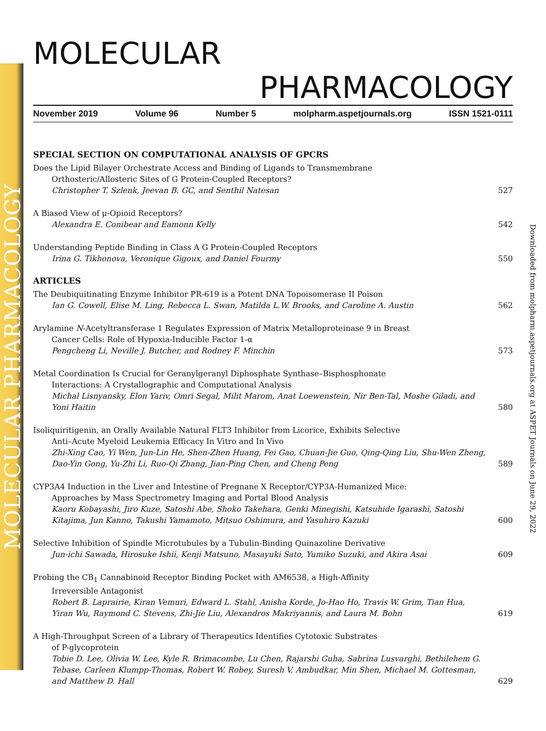MOLECULAR PHARMACOLOGY
Downloaded from molpharm.aspetjournals.org at ASPET Journals on June 29, 2022
MOLECULAR
PHARMACOLOGY
November 2019 Volume 96 Number 5 molpharm.aspetjournals.org ISSN 1521-0111
SPECIAL SECTION ON COMPUTATIONAL ANALYSIS OF GPCRS
Does the Lipid Bilayer Orchestrate Access and Binding of Ligands to Transmembrane
Orthosteric/Allosteric Sites of G Protein-Coupled Receptors?
Christopher T. Szlenk, Jeevan B. GC, and Senthil Natesan
527
A Biased View of μ-Opioid Receptors?
Alexandra E. Conibear and Eamonn Kelly
542
Understanding Peptide Binding in Class A G Protein-Coupled Receptors
Irina G. Tikhonova, Veronique Gigoux, and Daniel Fourmy
550
ARTICLES
The Deubiquitinating Enzyme Inhibitor PR-619 is a Potent DNA Topoisomerase II Poison
Ian G. Cowell, Elise M. Ling, Rebecca L. Swan, Matilda L.W. Brooks, and Caroline A. Austin
562
Arylamine N-Acetyltransferase 1 Regulates Expression of Matrix Metalloproteinase 9 in Breast
Cancer Cells: Role of Hypoxia-Inducible Factor 1-α
Pengcheng Li, Neville J. Butcher, and Rodney F. Minchin
573
Metal Coordination Is Crucial for Geranylgeranyl Diphosphate Synthase–Bisphosphonate
Interactions: A Crystallographic and Computational Analysis
Michal Lisnyansky, Elon Yariv, Omri Segal, Milit Marom, Anat Loewenstein, Nir Ben-Tal, Moshe Giladi, and Yoni Haitin
580
Isoliquiritigenin, an Orally Available Natural FLT3 Inhibitor from Licorice, Exhibits Selective
Anti–Acute Myeloid Leukemia Efficacy In Vitro and In Vivo
Zhi-Xing Cao, Yi Wen, Jun-Lin He, Shen-Zhen Huang, Fei Gao, Chuan-Jie Guo, Qing-Qing Liu, Shu-Wen Zheng, Dao-Yin Gong, Yu-Zhi Li, Ruo-Qi Zhang, Jian-Ping Chen, and Cheng Peng
589
CYP3A4 Induction in the Liver and Intestine of Pregnane X Receptor/CYP3A-Humanized Mice:
Approaches by Mass Spectrometry Imaging and Portal Blood Analysis
Kaoru Kobayashi, Jiro Kuze, Satoshi Abe, Shoko Takehara, Genki Minegishi, Katsuhide Igarashi, Satoshi Kitajima, Jun Kanno, Takushi Yamamoto, Mitsuo Oshimura, and Yasuhiro Kazuki
600
Selective Inhibition of Spindle Microtubules by a Tubulin-Binding Quinazoline Derivative
Jun-ichi Sawada, Hirosuke Ishii, Kenji Matsuno, Masayuki Sato, Yumiko Suzuki, and Akira Asai
609
Probing the CB<sub>1</sub> Cannabinoid Receptor Binding Pocket with AM6538, a High-Affinity
Irreversible Antagonist
Robert B. Laprairie, Kiran Vemuri, Edward L. Stahl, Anisha Korde, Jo-Hao Ho, Travis W. Grim, Tian Hua, Yiran Wu, Raymond C. Stevens, Zhi-Jie Liu, Alexandros Makriyannis, and Laura M. Bohn
619
A High-Throughput Screen of a Library of Therapeutics Identifies Cytotoxic Substrates
of P-glycoprotein
Tobie D. Lee, Olivia W. Lee, Kyle R. Brimacombe, Lu Chen, Rajarshi Guha, Sabrina Lusvarghi, Bethilehem G. Tebase, Carleen Klumpp-Thomas, Robert W. Robey, Suresh V. Ambudkar, Min Shen, Michael M. Gottesman, and Matthew D. Hall
629